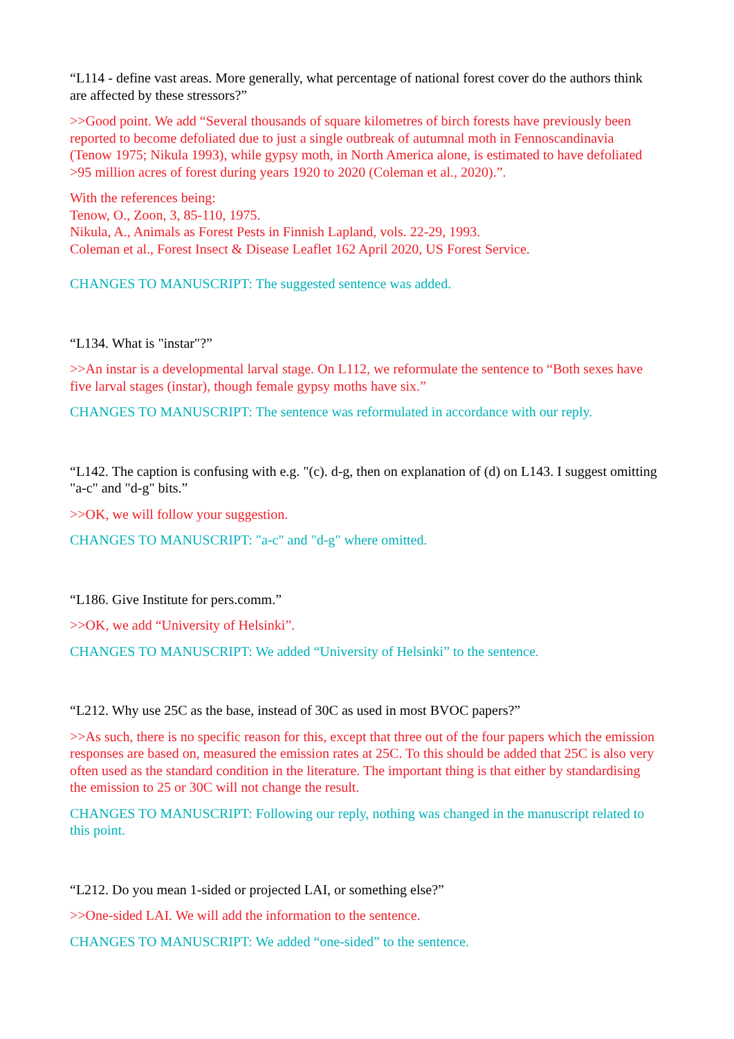“L114 - define vast areas. More generally, what percentage of national forest cover do the authors think are affected by these stressors?”
>>Good point. We add “Several thousands of square kilometres of birch forests have previously been reported to become defoliated due to just a single outbreak of autumnal moth in Fennoscandinavia (Tenow 1975; Nikula 1993), while gypsy moth, in North America alone, is estimated to have defoliated >95 million acres of forest during years 1920 to 2020 (Coleman et al., 2020).”.
With the references being:
Tenow, O., Zoon, 3, 85-110, 1975.
Nikula, A., Animals as Forest Pests in Finnish Lapland, vols. 22-29, 1993.
Coleman et al., Forest Insect & Disease Leaflet 162 April 2020, US Forest Service.
CHANGES TO MANUSCRIPT: The suggested sentence was added.
“L134. What is "instar"?”
>>An instar is a developmental larval stage. On L112, we reformulate the sentence to “Both sexes have five larval stages (instar), though female gypsy moths have six.”
CHANGES TO MANUSCRIPT: The sentence was reformulated in accordance with our reply.
“L142. The caption is confusing with e.g. "(c). d-g, then on explanation of (d) on L143. I suggest omitting "a-c" and "d-g" bits.”
>>OK, we will follow your suggestion.
CHANGES TO MANUSCRIPT: "a-c" and "d-g" where omitted.
“L186. Give Institute for pers.comm.”
>>OK, we add “University of Helsinki”.
CHANGES TO MANUSCRIPT: We added “University of Helsinki” to the sentence.
“L212. Why use 25C as the base, instead of 30C as used in most BVOC papers?”
>>As such, there is no specific reason for this, except that three out of the four papers which the emission responses are based on, measured the emission rates at 25C. To this should be added that 25C is also very often used as the standard condition in the literature. The important thing is that either by standardising the emission to 25 or 30C will not change the result.
CHANGES TO MANUSCRIPT: Following our reply, nothing was changed in the manuscript related to this point.
“L212. Do you mean 1-sided or projected LAI, or something else?”
>>One-sided LAI. We will add the information to the sentence.
CHANGES TO MANUSCRIPT: We added “one-sided” to the sentence.